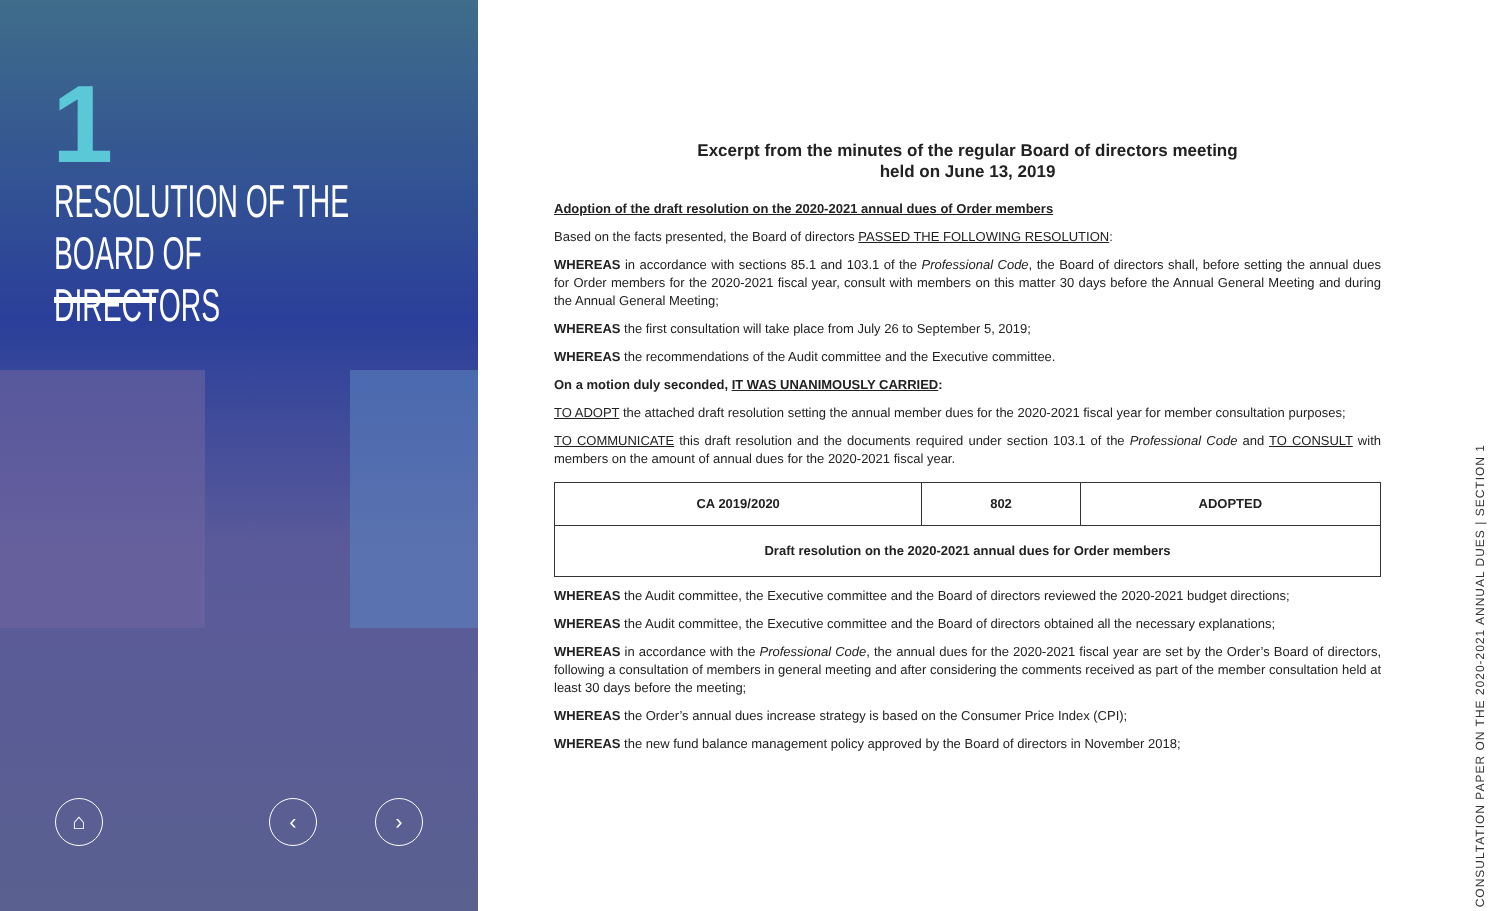1
RESOLUTION OF THE
BOARD OF DIRECTORS
⌂ ‹ ›
Excerpt from the minutes of the regular Board of directors meeting
held on June 13, 2019
Adoption of the draft resolution on the 2020-2021 annual dues of Order members
Based on the facts presented, the Board of directors PASSED THE FOLLOWING RESOLUTION:
WHEREAS in accordance with sections 85.1 and 103.1 of the Professional Code, the Board of directors shall, before setting the annual dues for Order members for the 2020-2021 fiscal year, consult with members on this matter 30 days before the Annual General Meeting and during the Annual General Meeting;
WHEREAS the first consultation will take place from July 26 to September 5, 2019;
WHEREAS the recommendations of the Audit committee and the Executive committee.
On a motion duly seconded, IT WAS UNANIMOUSLY CARRIED:
TO ADOPT the attached draft resolution setting the annual member dues for the 2020-2021 fiscal year for member consultation purposes;
TO COMMUNICATE this draft resolution and the documents required under section 103.1 of the Professional Code and TO CONSULT with members on the amount of annual dues for the 2020-2021 fiscal year.
| CA 2019/2020 | 802 | ADOPTED |
| Draft resolution on the 2020-2021 annual dues for Order members | | |
WHEREAS the Audit committee, the Executive committee and the Board of directors reviewed the 2020-2021 budget directions;
WHEREAS the Audit committee, the Executive committee and the Board of directors obtained all the necessary explanations;
WHEREAS in accordance with the Professional Code, the annual dues for the 2020-2021 fiscal year are set by the Order’s Board of directors, following a consultation of members in general meeting and after considering the comments received as part of the member consultation held at least 30 days before the meeting;
WHEREAS the Order’s annual dues increase strategy is based on the Consumer Price Index (CPI);
WHEREAS the new fund balance management policy approved by the Board of directors in November 2018;
CONSULTATION PAPER ON THE 2020-2021 ANNUAL DUES | SECTION 1